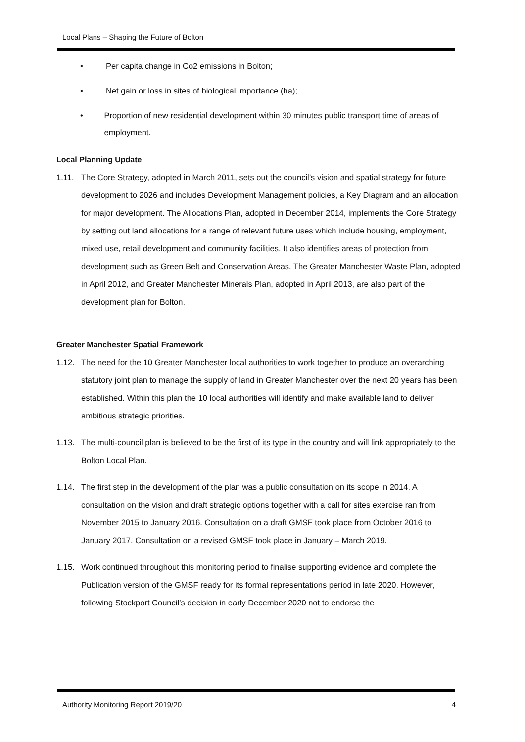Local Plans – Shaping the Future of Bolton
• Per capita change in Co2 emissions in Bolton;
• Net gain or loss in sites of biological importance (ha);
• Proportion of new residential development within 30 minutes public transport time of areas of employment.
Local Planning Update
1.11. The Core Strategy, adopted in March 2011, sets out the council’s vision and spatial strategy for future development to 2026 and includes Development Management policies, a Key Diagram and an allocation for major development. The Allocations Plan, adopted in December 2014, implements the Core Strategy by setting out land allocations for a range of relevant future uses which include housing, employment, mixed use, retail development and community facilities. It also identifies areas of protection from development such as Green Belt and Conservation Areas. The Greater Manchester Waste Plan, adopted in April 2012, and Greater Manchester Minerals Plan, adopted in April 2013, are also part of the development plan for Bolton.
Greater Manchester Spatial Framework
1.12. The need for the 10 Greater Manchester local authorities to work together to produce an overarching statutory joint plan to manage the supply of land in Greater Manchester over the next 20 years has been established. Within this plan the 10 local authorities will identify and make available land to deliver ambitious strategic priorities.
1.13. The multi-council plan is believed to be the first of its type in the country and will link appropriately to the Bolton Local Plan.
1.14. The first step in the development of the plan was a public consultation on its scope in 2014. A consultation on the vision and draft strategic options together with a call for sites exercise ran from November 2015 to January 2016. Consultation on a draft GMSF took place from October 2016 to January 2017. Consultation on a revised GMSF took place in January – March 2019.
1.15. Work continued throughout this monitoring period to finalise supporting evidence and complete the Publication version of the GMSF ready for its formal representations period in late 2020. However, following Stockport Council’s decision in early December 2020 not to endorse the
Authority Monitoring Report 2019/20 4